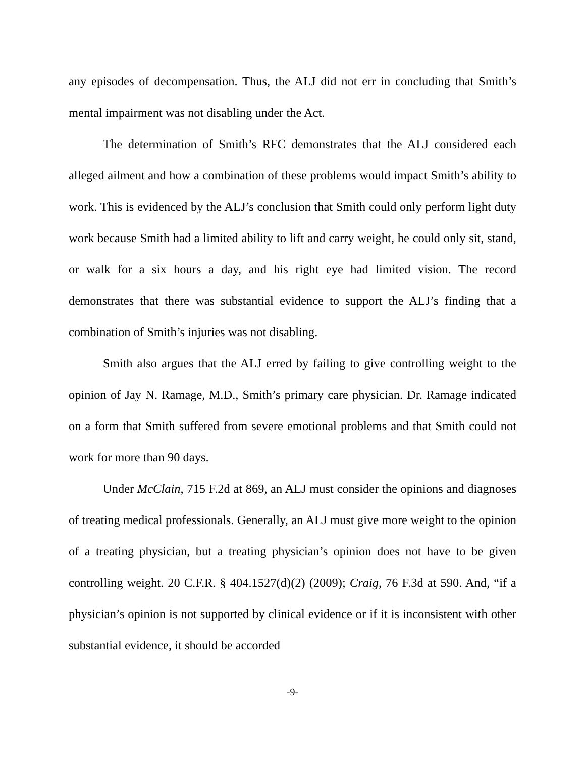any episodes of decompensation. Thus, the ALJ did not err in concluding that Smith’s mental impairment was not disabling under the Act.
The determination of Smith’s RFC demonstrates that the ALJ considered each alleged ailment and how a combination of these problems would impact Smith’s ability to work. This is evidenced by the ALJ’s conclusion that Smith could only perform light duty work because Smith had a limited ability to lift and carry weight, he could only sit, stand, or walk for a six hours a day, and his right eye had limited vision. The record demonstrates that there was substantial evidence to support the ALJ’s finding that a combination of Smith’s injuries was not disabling.
Smith also argues that the ALJ erred by failing to give controlling weight to the opinion of Jay N. Ramage, M.D., Smith’s primary care physician. Dr. Ramage indicated on a form that Smith suffered from severe emotional problems and that Smith could not work for more than 90 days.
Under McClain, 715 F.2d at 869, an ALJ must consider the opinions and diagnoses of treating medical professionals. Generally, an ALJ must give more weight to the opinion of a treating physician, but a treating physician’s opinion does not have to be given controlling weight. 20 C.F.R. § 404.1527(d)(2) (2009); Craig, 76 F.3d at 590. And, “if a physician’s opinion is not supported by clinical evidence or if it is inconsistent with other substantial evidence, it should be accorded
-9-